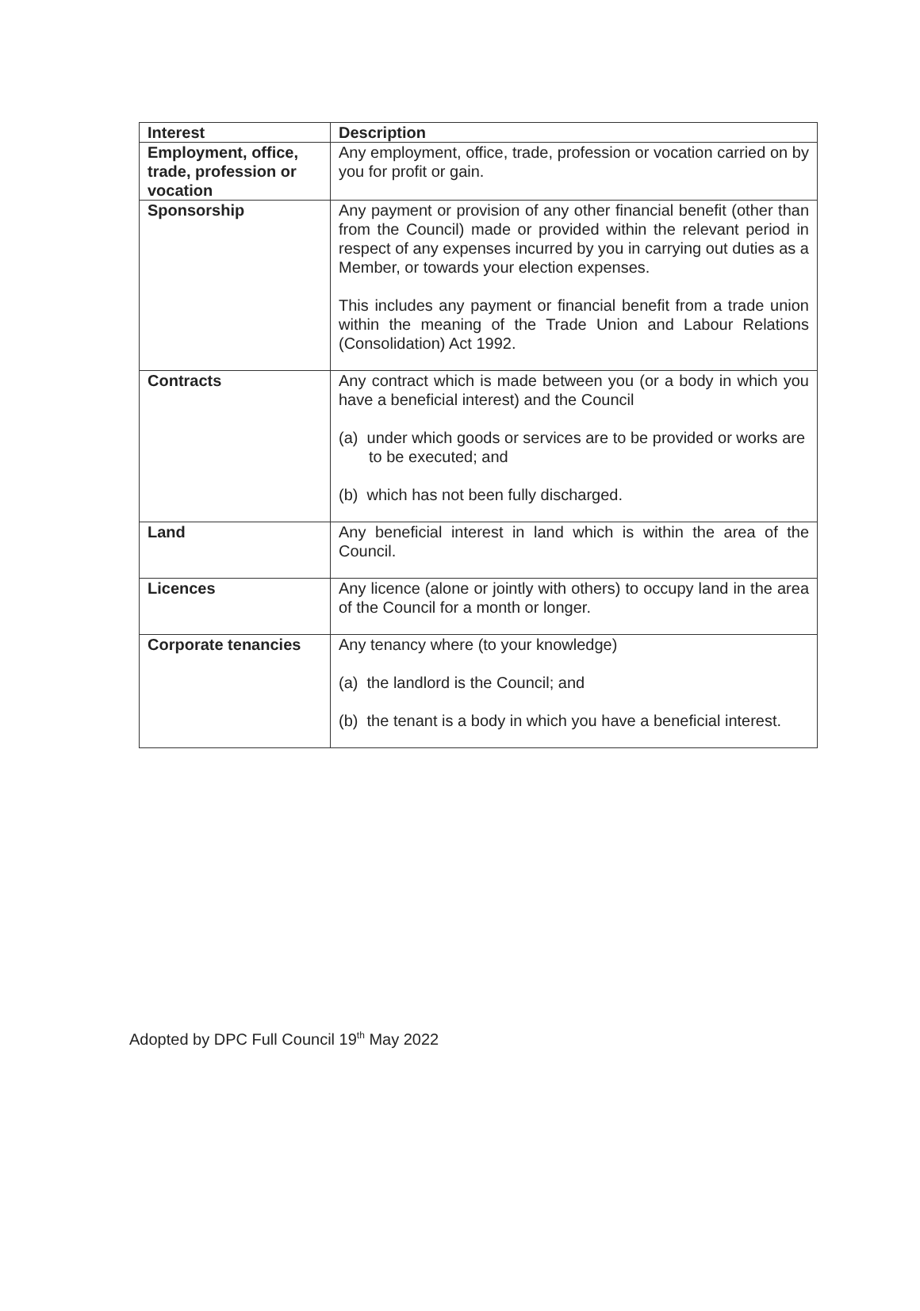| Interest | Description |
| --- | --- |
| Employment, office, trade, profession or vocation | Any employment, office, trade, profession or vocation carried on by you for profit or gain. |
| Sponsorship | Any payment or provision of any other financial benefit (other than from the Council) made or provided within the relevant period in respect of any expenses incurred by you in carrying out duties as a Member, or towards your election expenses. This includes any payment or financial benefit from a trade union within the meaning of the Trade Union and Labour Relations (Consolidation) Act 1992. |
| Contracts | Any contract which is made between you (or a body in which you have a beneficial interest) and the Council (a) under which goods or services are to be provided or works are to be executed; and (b) which has not been fully discharged. |
| Land | Any beneficial interest in land which is within the area of the Council. |
| Licences | Any licence (alone or jointly with others) to occupy land in the area of the Council for a month or longer. |
| Corporate tenancies | Any tenancy where (to your knowledge) (a) the landlord is the Council; and (b) the tenant is a body in which you have a beneficial interest. |
Adopted by DPC Full Council 19<sup>th</sup> May 2022